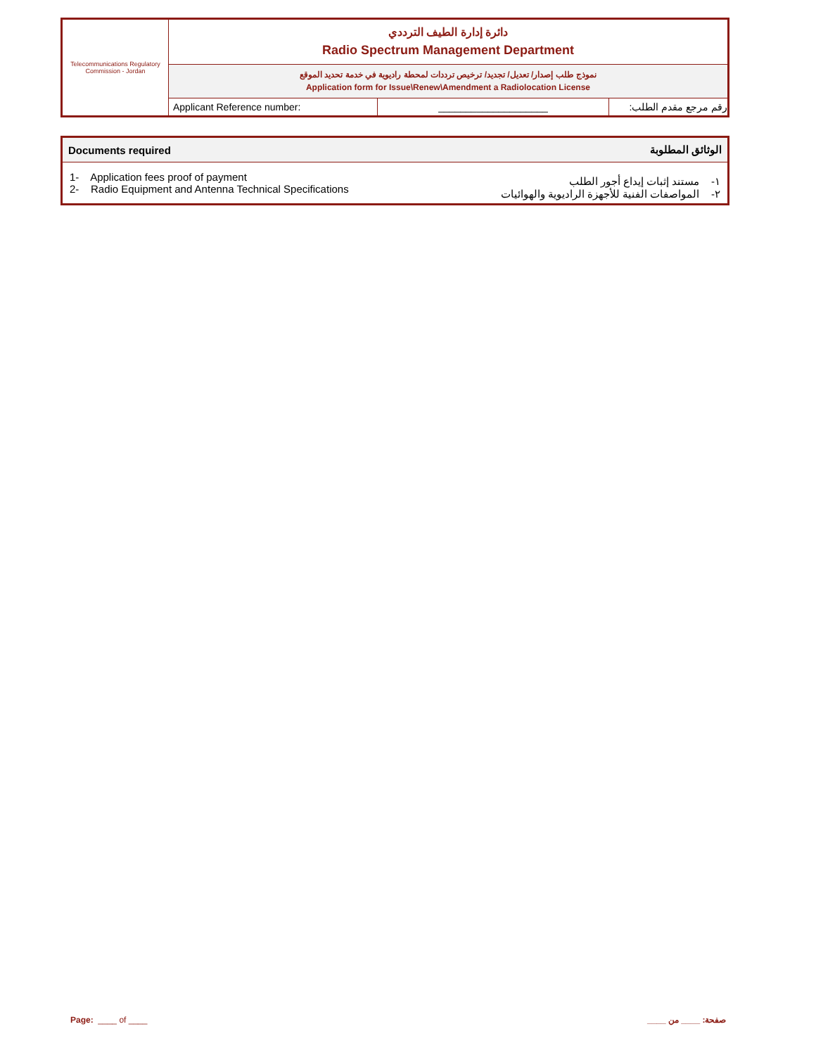| Telecommunications Regulatory Commission - Jordan | دائرة إدارة الطيف الترددي Radio Spectrum Management Department | | |
| | نموذج طلب إصدار/ تعديل/ تجديد/ ترخيص ترددات لمحطة راديوية في خدمة تحديد الموقع Application form for Issue\Renew\Amendment a Radiolocation License | | |
| | Applicant Reference number: | ____________________ | رقم مرجع مقدم الطلب: |
| Documents required | الوثائق المطلوبة |
| --- | --- |
| 1- Application fees proof of payment 2- Radio Equipment and Antenna Technical Specifications | ١- مستند إثبات إيداع أجور الطلب ٢- المواصفات الفنية للأجهزة الراديوية والهوائيات |
Page: ____ of ____ صفحة: ____ من ____